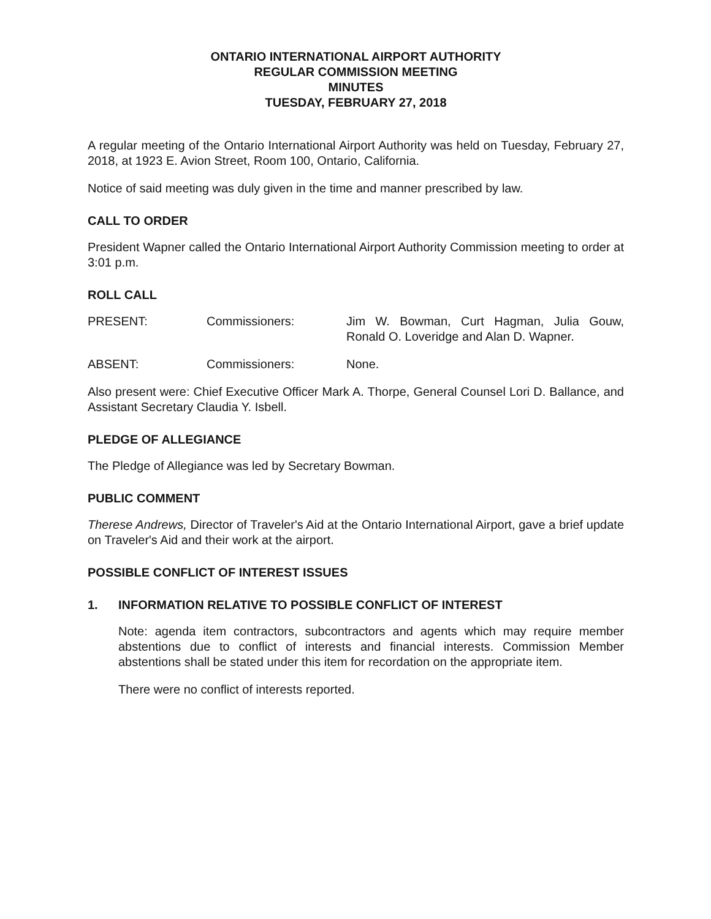ONTARIO INTERNATIONAL AIRPORT AUTHORITY
REGULAR COMMISSION MEETING
MINUTES
TUESDAY, FEBRUARY 27, 2018
A regular meeting of the Ontario International Airport Authority was held on Tuesday, February 27, 2018, at 1923 E. Avion Street, Room 100, Ontario, California.
Notice of said meeting was duly given in the time and manner prescribed by law.
CALL TO ORDER
President Wapner called the Ontario International Airport Authority Commission meeting to order at 3:01 p.m.
ROLL CALL
PRESENT: Commissioners: Jim W. Bowman, Curt Hagman, Julia Gouw, Ronald O. Loveridge and Alan D. Wapner.
ABSENT: Commissioners: None.
Also present were: Chief Executive Officer Mark A. Thorpe, General Counsel Lori D. Ballance, and Assistant Secretary Claudia Y. Isbell.
PLEDGE OF ALLEGIANCE
The Pledge of Allegiance was led by Secretary Bowman.
PUBLIC COMMENT
Therese Andrews, Director of Traveler's Aid at the Ontario International Airport, gave a brief update on Traveler's Aid and their work at the airport.
POSSIBLE CONFLICT OF INTEREST ISSUES
1. INFORMATION RELATIVE TO POSSIBLE CONFLICT OF INTEREST
Note: agenda item contractors, subcontractors and agents which may require member abstentions due to conflict of interests and financial interests. Commission Member abstentions shall be stated under this item for recordation on the appropriate item.
There were no conflict of interests reported.